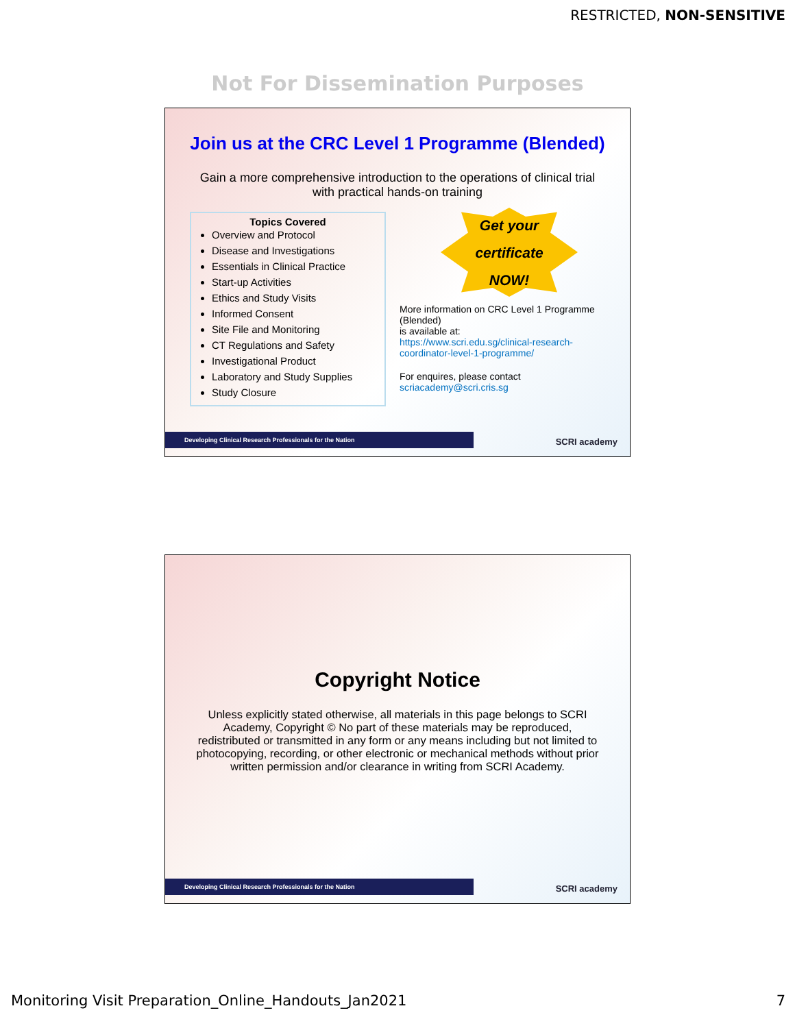RESTRICTED, NON-SENSITIVE
Not For Dissemination Purposes
Join us at the CRC Level 1 Programme (Blended)
Gain a more comprehensive introduction to the operations of clinical trial with practical hands-on training
Topics Covered
Overview and Protocol
Disease and Investigations
Essentials in Clinical Practice
Start-up Activities
Ethics and Study Visits
Informed Consent
Site File and Monitoring
CT Regulations and Safety
Investigational Product
Laboratory and Study Supplies
Study Closure
Get your
certificate
NOW!
More information on CRC Level 1 Programme (Blended)
is available at:
https://www.scri.edu.sg/clinical-research-coordinator-level-1-programme/
For enquires, please contact
scriacademy@scri.cris.sg
Developing Clinical Research Professionals for the Nation SCRI academy
Copyright Notice
Unless explicitly stated otherwise, all materials in this page belongs to SCRI Academy, Copyright © No part of these materials may be reproduced, redistributed or transmitted in any form or any means including but not limited to photocopying, recording, or other electronic or mechanical methods without prior written permission and/or clearance in writing from SCRI Academy.
Developing Clinical Research Professionals for the Nation SCRI academy
Monitoring Visit Preparation_Online_Handouts_Jan2021 7